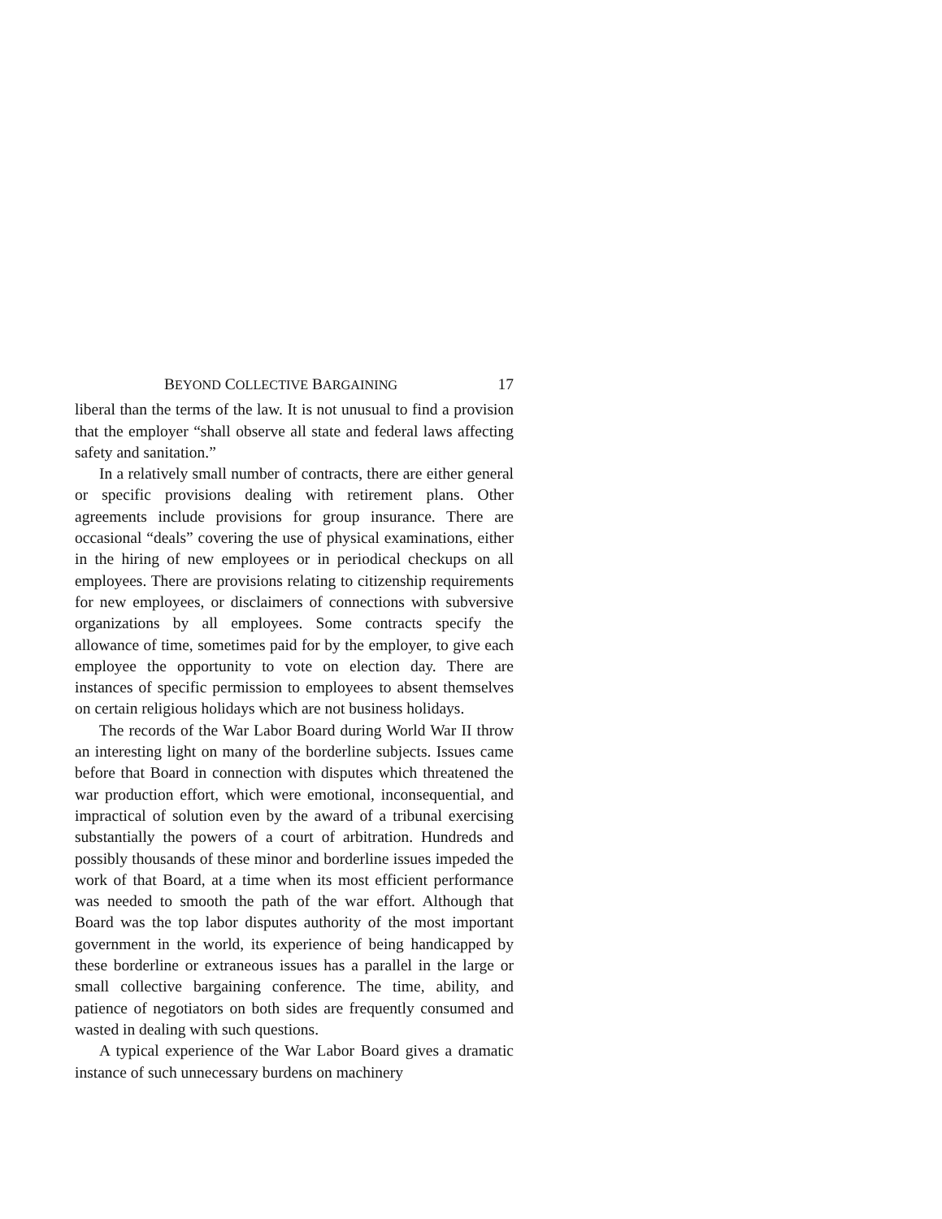BEYOND COLLECTIVE BARGAINING 17
liberal than the terms of the law. It is not unusual to find a provision that the employer “shall observe all state and federal laws affecting safety and sanitation.”
In a relatively small number of contracts, there are either general or specific provisions dealing with retirement plans. Other agreements include provisions for group insurance. There are occasional “deals” covering the use of physical examinations, either in the hiring of new employees or in periodical checkups on all employees. There are provisions relating to citizenship requirements for new employees, or disclaimers of connections with subversive organizations by all employees. Some contracts specify the allowance of time, sometimes paid for by the employer, to give each employee the opportunity to vote on election day. There are instances of specific permission to employees to absent themselves on certain religious holidays which are not business holidays.
The records of the War Labor Board during World War II throw an interesting light on many of the borderline subjects. Issues came before that Board in connection with disputes which threatened the war production effort, which were emotional, inconsequential, and impractical of solution even by the award of a tribunal exercising substantially the powers of a court of arbitration. Hundreds and possibly thousands of these minor and borderline issues impeded the work of that Board, at a time when its most efficient performance was needed to smooth the path of the war effort. Although that Board was the top labor disputes authority of the most important government in the world, its experience of being handicapped by these borderline or extraneous issues has a parallel in the large or small collective bargaining conference. The time, ability, and patience of negotiators on both sides are frequently consumed and wasted in dealing with such questions.
A typical experience of the War Labor Board gives a dramatic instance of such unnecessary burdens on machinery